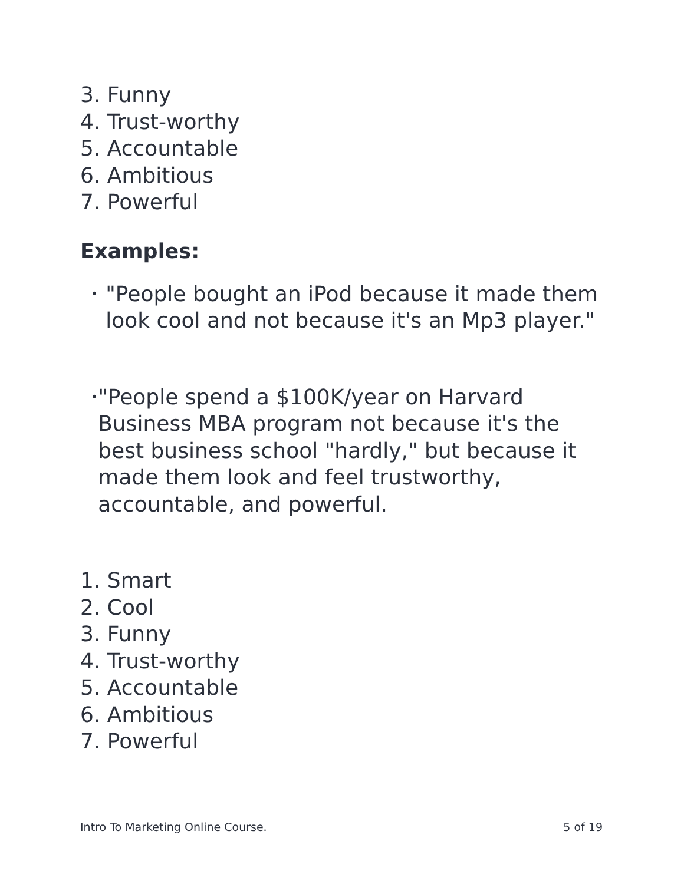3. Funny
4. Trust-worthy
5. Accountable
6. Ambitious
7. Powerful
Examples:
• "People bought an iPod because it made them look cool and not because it's an Mp3 player."
• "People spend a $100K/year on Harvard Business MBA program not because it's the best business school "hardly," but because it made them look and feel trustworthy, accountable, and powerful.
1. Smart
2. Cool
3. Funny
4. Trust-worthy
5. Accountable
6. Ambitious
7. Powerful
Intro To Marketing Online Course. 5 of 19